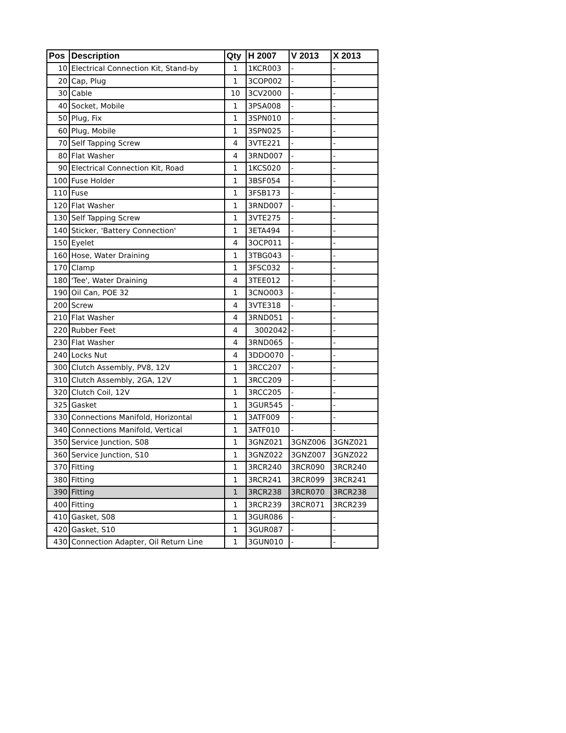| Pos | Description | Qty | H 2007 | V 2013 | X 2013 |
| --- | --- | --- | --- | --- | --- |
| 10 | Electrical Connection Kit, Stand-by | 1 | 1KCR003 | - | - |
| 20 | Cap, Plug | 1 | 3COP002 | - | - |
| 30 | Cable | 10 | 3CV2000 | - | - |
| 40 | Socket, Mobile | 1 | 3PSA008 | - | - |
| 50 | Plug, Fix | 1 | 3SPN010 | - | - |
| 60 | Plug, Mobile | 1 | 3SPN025 | - | - |
| 70 | Self Tapping Screw | 4 | 3VTE221 | - | - |
| 80 | Flat Washer | 4 | 3RND007 | - | - |
| 90 | Electrical Connection Kit, Road | 1 | 1KCS020 | - | - |
| 100 | Fuse Holder | 1 | 3BSF054 | - | - |
| 110 | Fuse | 1 | 3FSB173 | - | - |
| 120 | Flat Washer | 1 | 3RND007 | - | - |
| 130 | Self Tapping Screw | 1 | 3VTE275 | - | - |
| 140 | Sticker, 'Battery Connection' | 1 | 3ETA494 | - | - |
| 150 | Eyelet | 4 | 3OCP011 | - | - |
| 160 | Hose, Water Draining | 1 | 3TBG043 | - | - |
| 170 | Clamp | 1 | 3FSC032 | - | - |
| 180 | 'Tee', Water Draining | 4 | 3TEE012 | - | - |
| 190 | Oil Can, POE 32 | 1 | 3CNO003 | - | - |
| 200 | Screw | 4 | 3VTE318 | - | - |
| 210 | Flat Washer | 4 | 3RND051 | - | - |
| 220 | Rubber Feet | 4 | 3002042 | - | - |
| 230 | Flat Washer | 4 | 3RND065 | - | - |
| 240 | Locks Nut | 4 | 3DDO070 | - | - |
| 300 | Clutch Assembly, PV8, 12V | 1 | 3RCC207 | - | - |
| 310 | Clutch Assembly, 2GA, 12V | 1 | 3RCC209 | - | - |
| 320 | Clutch Coil, 12V | 1 | 3RCC205 | - | - |
| 325 | Gasket | 1 | 3GUR545 | - | - |
| 330 | Connections Manifold, Horizontal | 1 | 3ATF009 | - | - |
| 340 | Connections Manifold, Vertical | 1 | 3ATF010 | - | - |
| 350 | Service Junction, S08 | 1 | 3GNZ021 | 3GNZ006 | 3GNZ021 |
| 360 | Service Junction, S10 | 1 | 3GNZ022 | 3GNZ007 | 3GNZ022 |
| 370 | Fitting | 1 | 3RCR240 | 3RCR090 | 3RCR240 |
| 380 | Fitting | 1 | 3RCR241 | 3RCR099 | 3RCR241 |
| 390 | Fitting | 1 | 3RCR238 | 3RCR070 | 3RCR238 |
| 400 | Fitting | 1 | 3RCR239 | 3RCR071 | 3RCR239 |
| 410 | Gasket, S08 | 1 | 3GUR086 | - | - |
| 420 | Gasket, S10 | 1 | 3GUR087 | - | - |
| 430 | Connection Adapter, Oil Return Line | 1 | 3GUN010 | - | - |